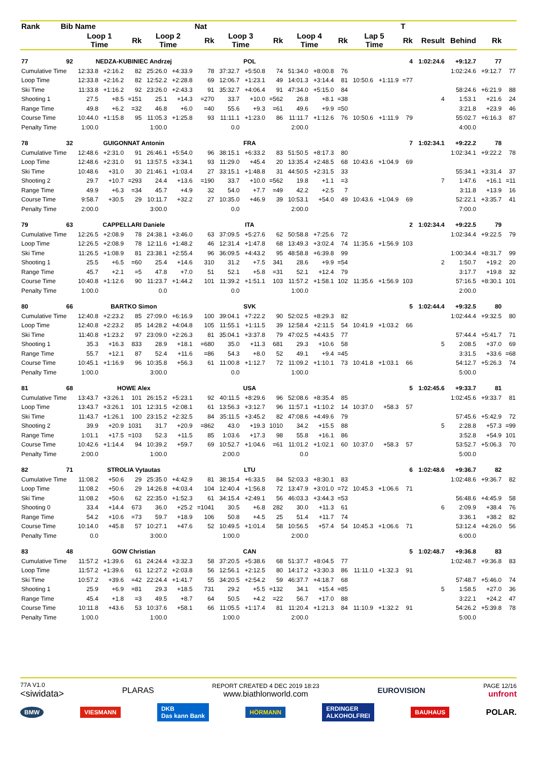| Rank | Bib | Name | | | | | Nat | | | | | | | | | T | | | | |
| --- | --- | --- | --- | --- | --- | --- | --- | --- | --- | --- | --- | --- | --- | --- | --- | --- | --- | --- | --- | --- |
| | | Loop 1 Time | | Rk | Loop 2 Time | | Rk | Loop 3 Time | | Rk | Loop 4 Time | | Rk | Lap 5 Time | | Rk | Result | Behind | Rk | |
| 77 | 92 | NEDZA-KUBINIEC Andrzej | | | | | | POL | | | | | | | | 4 | 1:02:24.6 | +9:12.7 | 77 | |
| Cumulative Time | | 12:33.8 | +2:16.2 | 82 | 25:26.0 | +4:33.9 | 78 | 37:32.7 | +5:50.8 | 74 | 51:34.0 | +8:00.8 | 76 | | | | | 1:02:24.6 | +9:12.7 | 77 |
| Loop Time | | 12:33.8 | +2:16.2 | 82 | 12:52.2 | +2:28.8 | 69 | 12:06.7 | +1:23.1 | 49 | 14:01.3 | +3:14.4 | 81 | 10:50.6 | +1:11.9 | =77 | | | | |
| Ski Time | | 11:33.8 | +1:16.2 | 92 | 23:26.0 | +2:43.3 | 91 | 35:32.7 | +4:06.4 | 91 | 47:34.0 | +5:15.0 | 84 | | | | | 58:24.6 | +6:21.9 | 88 |
| Shooting 1 | | 27.5 | +8.5 | =151 | 25.1 | +14.3 | =270 | 33.7 | +10.0 | =562 | 26.8 | +8.1 | =38 | | | | 4 | 1:53.1 | +21.6 | 24 |
| Range Time | | 49.8 | +6.2 | =32 | 46.8 | +6.0 | =40 | 55.6 | +9.3 | =61 | 49.6 | +9.9 | =50 | | | | | 3:21.8 | +23.9 | 46 |
| Course Time | | 10:44.0 | +1:15.8 | 95 | 11:05.3 | +1:25.8 | 93 | 11:11.1 | +1:23.0 | 86 | 11:11.7 | +1:12.6 | 76 | 10:50.6 | +1:11.9 | 79 | | 55:02.7 | +6:16.3 | 87 |
| Penalty Time | | 1:00.0 | | | 1:00.0 | | | 0.0 | | | 2:00.0 | | | | | | | 4:00.0 | | |
| 78 | 32 | GUIGONNAT Antonin | | | | | | FRA | | | | | | | | 7 | 1:02:34.1 | +9:22.2 | 78 | |
| Cumulative Time | | 12:48.6 | +2:31.0 | 91 | 26:46.1 | +5:54.0 | 96 | 38:15.1 | +6:33.2 | 83 | 51:50.5 | +8:17.3 | 80 | | | | | 1:02:34.1 | +9:22.2 | 78 |
| Loop Time | | 12:48.6 | +2:31.0 | 91 | 13:57.5 | +3:34.1 | 93 | 11:29.0 | +45.4 | 20 | 13:35.4 | +2:48.5 | 68 | 10:43.6 | +1:04.9 | 69 | | | | |
| Ski Time | | 10:48.6 | +31.0 | 30 | 21:46.1 | +1:03.4 | 27 | 33:15.1 | +1:48.8 | 31 | 44:50.5 | +2:31.5 | 33 | | | | | 55:34.1 | +3:31.4 | 37 |
| Shooting 2 | | 29.7 | +10.7 | =293 | 24.4 | +13.6 | =190 | 33.7 | +10.0 | =562 | 19.8 | +1.1 | =3 | | | | 7 | 1:47.6 | +16.1 | =11 |
| Range Time | | 49.9 | +6.3 | =34 | 45.7 | +4.9 | 32 | 54.0 | +7.7 | =49 | 42.2 | +2.5 | 7 | | | | | 3:11.8 | +13.9 | 16 |
| Course Time | | 9:58.7 | +30.5 | 29 | 10:11.7 | +32.2 | 27 | 10:35.0 | +46.9 | 39 | 10:53.1 | +54.0 | 49 | 10:43.6 | +1:04.9 | 69 | | 52:22.1 | +3:35.7 | 41 |
| Penalty Time | | 2:00.0 | | | 3:00.0 | | | 0.0 | | | 2:00.0 | | | | | | | 7:00.0 | | |
| 79 | 63 | CAPPELLARI Daniele | | | | | | ITA | | | | | | | | 2 | 1:02:34.4 | +9:22.5 | 79 | |
| Cumulative Time | | 12:26.5 | +2:08.9 | 78 | 24:38.1 | +3:46.0 | 63 | 37:09.5 | +5:27.6 | 62 | 50:58.8 | +7:25.6 | 72 | | | | | 1:02:34.4 | +9:22.5 | 79 |
| Loop Time | | 12:26.5 | +2:08.9 | 78 | 12:11.6 | +1:48.2 | 46 | 12:31.4 | +1:47.8 | 68 | 13:49.3 | +3:02.4 | 74 | 11:35.6 | +1:56.9 | 103 | | | | |
| Ski Time | | 11:26.5 | +1:08.9 | 81 | 23:38.1 | +2:55.4 | 96 | 36:09.5 | +4:43.2 | 95 | 48:58.8 | +6:39.8 | 99 | | | | | 1:00:34.4 | +8:31.7 | 99 |
| Shooting 1 | | 25.5 | +6.5 | =60 | 25.4 | +14.6 | 310 | 31.2 | +7.5 | 341 | 28.6 | +9.9 | =54 | | | | 2 | 1:50.7 | +19.2 | 20 |
| Range Time | | 45.7 | +2.1 | =5 | 47.8 | +7.0 | 51 | 52.1 | +5.8 | =31 | 52.1 | +12.4 | 79 | | | | | 3:17.7 | +19.8 | 32 |
| Course Time | | 10:40.8 | +1:12.6 | 90 | 11:23.7 | +1:44.2 | 101 | 11:39.2 | +1:51.1 | 103 | 11:57.2 | +1:58.1 | 102 | 11:35.6 | +1:56.9 | 103 | | 57:16.5 | +8:30.1 | 101 |
| Penalty Time | | 1:00.0 | | | 0.0 | | | 0.0 | | | 1:00.0 | | | | | | | 2:00.0 | | |
| 80 | 66 | BARTKO Simon | | | | | | SVK | | | | | | | | 5 | 1:02:44.4 | +9:32.5 | 80 | |
| Cumulative Time | | 12:40.8 | +2:23.2 | 85 | 27:09.0 | +6:16.9 | 100 | 39:04.1 | +7:22.2 | 90 | 52:02.5 | +8:29.3 | 82 | | | | | 1:02:44.4 | +9:32.5 | 80 |
| Loop Time | | 12:40.8 | +2:23.2 | 85 | 14:28.2 | +4:04.8 | 105 | 11:55.1 | +1:11.5 | 39 | 12:58.4 | +2:11.5 | 54 | 10:41.9 | +1:03.2 | 66 | | | | |
| Ski Time | | 11:40.8 | +1:23.2 | 97 | 23:09.0 | +2:26.3 | 81 | 35:04.1 | +3:37.8 | 79 | 47:02.5 | +4:43.5 | 77 | | | | | 57:44.4 | +5:41.7 | 71 |
| Shooting 1 | | 35.3 | +16.3 | 833 | 28.9 | +18.1 | =680 | 35.0 | +11.3 | 681 | 29.3 | +10.6 | 58 | | | | 5 | 2:08.5 | +37.0 | 69 |
| Range Time | | 55.7 | +12.1 | 87 | 52.4 | +11.6 | =86 | 54.3 | +8.0 | 52 | 49.1 | +9.4 | =45 | | | | | 3:31.5 | +33.6 | =68 |
| Course Time | | 10:45.1 | +1:16.9 | 96 | 10:35.8 | +56.3 | 61 | 11:00.8 | +1:12.7 | 72 | 11:09.2 | +1:10.1 | 73 | 10:41.8 | +1:03.1 | 66 | | 54:12.7 | +5:26.3 | 74 |
| Penalty Time | | 1:00.0 | | | 3:00.0 | | | 0.0 | | | 1:00.0 | | | | | | | 5:00.0 | | |
| 81 | 68 | HOWE Alex | | | | | | USA | | | | | | | | 5 | 1:02:45.6 | +9:33.7 | 81 | |
| Cumulative Time | | 13:43.7 | +3:26.1 | 101 | 26:15.2 | +5:23.1 | 92 | 40:11.5 | +8:29.6 | 96 | 52:08.6 | +8:35.4 | 85 | | | | | 1:02:45.6 | +9:33.7 | 81 |
| Loop Time | | 13:43.7 | +3:26.1 | 101 | 12:31.5 | +2:08.1 | 61 | 13:56.3 | +3:12.7 | 96 | 11:57.1 | +1:10.2 | 14 | 10:37.0 | +58.3 | 57 | | | | |
| Ski Time | | 11:43.7 | +1:26.1 | 100 | 23:15.2 | +2:32.5 | 84 | 35:11.5 | +3:45.2 | 82 | 47:08.6 | +4:49.6 | 79 | | | | | 57:45.6 | +5:42.9 | 72 |
| Shooting 2 | | 39.9 | +20.9 | 1031 | 31.7 | +20.9 | =862 | 43.0 | +19.3 | 1010 | 34.2 | +15.5 | 88 | | | | 5 | 2:28.8 | +57.3 | =99 |
| Range Time | | 1:01.1 | +17.5 | =103 | 52.3 | +11.5 | 85 | 1:03.6 | +17.3 | 98 | 55.8 | +16.1 | 86 | | | | | 3:52.8 | +54.9 | 101 |
| Course Time | | 10:42.6 | +1:14.4 | 94 | 10:39.2 | +59.7 | 69 | 10:52.7 | +1:04.6 | =61 | 11:01.2 | +1:02.1 | 60 | 10:37.0 | +58.3 | 57 | | 53:52.7 | +5:06.3 | 70 |
| Penalty Time | | 2:00.0 | | | 1:00.0 | | | 2:00.0 | | | 0.0 | | | | | | | 5:00.0 | | |
| 82 | 71 | STROLIA Vytautas | | | | | | LTU | | | | | | | | 6 | 1:02:48.6 | +9:36.7 | 82 | |
| Cumulative Time | | 11:08.2 | +50.6 | 29 | 25:35.0 | +4:42.9 | 81 | 38:15.4 | +6:33.5 | 84 | 52:03.3 | +8:30.1 | 83 | | | | | 1:02:48.6 | +9:36.7 | 82 |
| Loop Time | | 11:08.2 | +50.6 | 29 | 14:26.8 | +4:03.4 | 104 | 12:40.4 | +1:56.8 | 72 | 13:47.9 | +3:01.0 | =72 | 10:45.3 | +1:06.6 | 71 | | | | |
| Ski Time | | 11:08.2 | +50.6 | 62 | 22:35.0 | +1:52.3 | 61 | 34:15.4 | +2:49.1 | 56 | 46:03.3 | +3:44.3 | =53 | | | | | 56:48.6 | +4:45.9 | 58 |
| Shooting 0 | | 33.4 | +14.4 | 673 | 36.0 | +25.2 | =1041 | 30.5 | +6.8 | 282 | 30.0 | +11.3 | 61 | | | | 6 | 2:09.9 | +38.4 | 76 |
| Range Time | | 54.2 | +10.6 | =73 | 59.7 | +18.9 | 106 | 50.8 | +4.5 | 25 | 51.4 | +11.7 | 74 | | | | | 3:36.1 | +38.2 | 82 |
| Course Time | | 10:14.0 | +45.8 | 57 | 10:27.1 | +47.6 | 52 | 10:49.5 | +1:01.4 | 58 | 10:56.5 | +57.4 | 54 | 10:45.3 | +1:06.6 | 71 | | 53:12.4 | +4:26.0 | 56 |
| Penalty Time | | 0.0 | | | 3:00.0 | | | 1:00.0 | | | 2:00.0 | | | | | | | 6:00.0 | | |
| 83 | 48 | GOW Christian | | | | | | CAN | | | | | | | | 5 | 1:02:48.7 | +9:36.8 | 83 | |
| Cumulative Time | | 11:57.2 | +1:39.6 | 61 | 24:24.4 | +3:32.3 | 58 | 37:20.5 | +5:38.6 | 68 | 51:37.7 | +8:04.5 | 77 | | | | | 1:02:48.7 | +9:36.8 | 83 |
| Loop Time | | 11:57.2 | +1:39.6 | 61 | 12:27.2 | +2:03.8 | 56 | 12:56.1 | +2:12.5 | 80 | 14:17.2 | +3:30.3 | 86 | 11:11.0 | +1:32.3 | 91 | | | | |
| Ski Time | | 10:57.2 | +39.6 | =42 | 22:24.4 | +1:41.7 | 55 | 34:20.5 | +2:54.2 | 59 | 46:37.7 | +4:18.7 | 68 | | | | | 57:48.7 | +5:46.0 | 74 |
| Shooting 1 | | 25.9 | +6.9 | =81 | 29.3 | +18.5 | 731 | 29.2 | +5.5 | =132 | 34.1 | +15.4 | =85 | | | | 5 | 1:58.5 | +27.0 | 36 |
| Range Time | | 45.4 | +1.8 | =3 | 49.5 | +8.7 | 64 | 50.5 | +4.2 | =22 | 56.7 | +17.0 | 88 | | | | | 3:22.1 | +24.2 | 47 |
| Course Time | | 10:11.8 | +43.6 | 53 | 10:37.6 | +58.1 | 66 | 11:05.5 | +1:17.4 | 81 | 11:20.4 | +1:21.3 | 84 | 11:10.9 | +1:32.2 | 91 | | 54:26.2 | +5:39.8 | 78 |
| Penalty Time | | 1:00.0 | | | 1:00.0 | | | 1:00.0 | | | 2:00.0 | | | | | | | 5:00.0 | | |
77A V1.0
<siwidata> PLARAS REPORT CREATED 4 DEC 2019 18:23
www.biathlonworld.com EUROVISION PAGE 12/16
unfront
BMW VIESMANN DKB
Das kann Bank HÖRMANN ERDINGER
ALKOHOLFREI BAUHAUS POLAR.